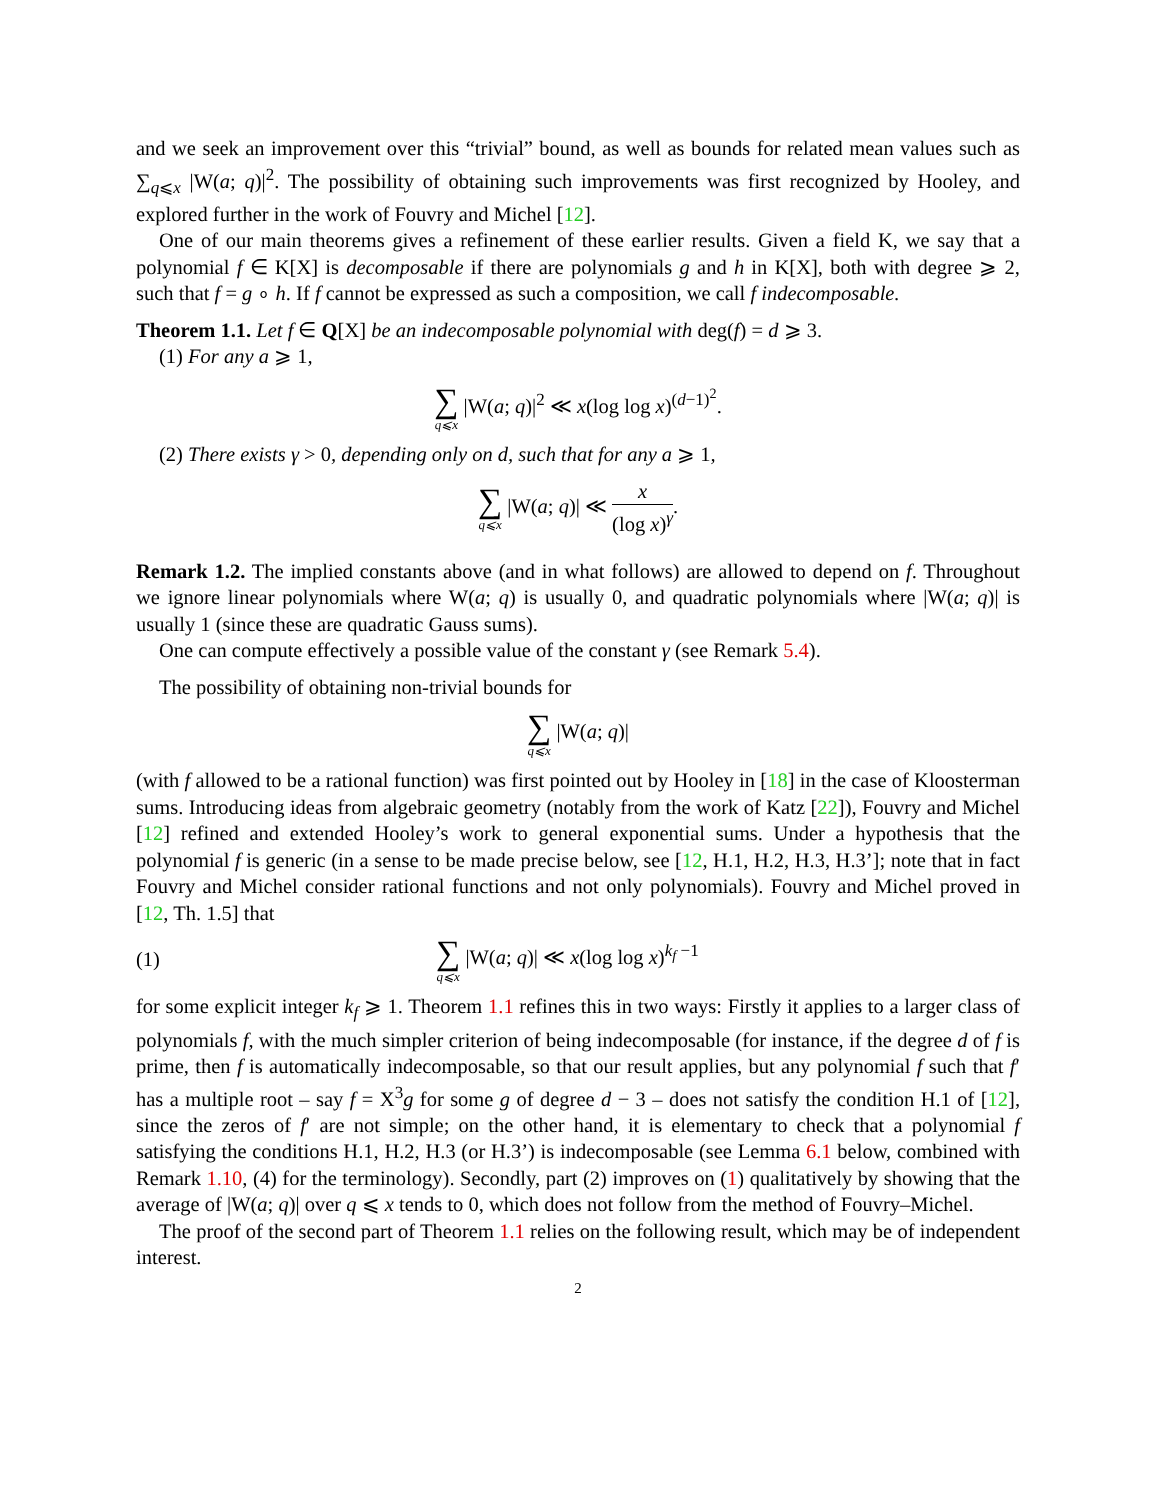and we seek an improvement over this “trivial” bound, as well as bounds for related mean values such as ∑<sub>q⩽x</sub> |W(a; q)|<sup>2</sup>. The possibility of obtaining such improvements was first recognized by Hooley, and explored further in the work of Fouvry and Michel [12].
One of our main theorems gives a refinement of these earlier results. Given a field K, we say that a polynomial f ∈ K[X] is decomposable if there are polynomials g and h in K[X], both with degree ⩾ 2, such that f = g ∘ h. If f cannot be expressed as such a composition, we call f indecomposable.
Theorem 1.1. Let f ∈ Q[X] be an indecomposable polynomial with deg(f) = d ⩾ 3.
(1) For any a ⩾ 1,
∑ q⩽x |W(a; q)|<sup>2</sup> ≪ x(log log x)<sup>(d−1)<sup>2</sup></sup>.
(2) There exists γ > 0, depending only on d, such that for any a ⩾ 1,
∑ q⩽x |W(a; q)| ≪ x (log x)<sup>γ</sup>.
Remark 1.2. The implied constants above (and in what follows) are allowed to depend on f. Throughout we ignore linear polynomials where W(a; q) is usually 0, and quadratic polynomials where |W(a; q)| is usually 1 (since these are quadratic Gauss sums).
One can compute effectively a possible value of the constant γ (see Remark 5.4).
The possibility of obtaining non-trivial bounds for
∑ q⩽x |W(a; q)|
(with f allowed to be a rational function) was first pointed out by Hooley in [18] in the case of Kloosterman sums. Introducing ideas from algebraic geometry (notably from the work of Katz [22]), Fouvry and Michel [12] refined and extended Hooley’s work to general exponential sums. Under a hypothesis that the polynomial f is generic (in a sense to be made precise below, see [12, H.1, H.2, H.3, H.3’]; note that in fact Fouvry and Michel consider rational functions and not only polynomials). Fouvry and Michel proved in [12, Th. 1.5] that
(1) ∑ q⩽x |W(a; q)| ≪ x(log log x)<sup>k<sub>f</sub> −1</sup>
for some explicit integer k<sub>f</sub> ⩾ 1. Theorem 1.1 refines this in two ways: Firstly it applies to a larger class of polynomials f, with the much simpler criterion of being indecomposable (for instance, if the degree d of f is prime, then f is automatically indecomposable, so that our result applies, but any polynomial f such that f′ has a multiple root – say f = X<sup>3</sup>g for some g of degree d − 3 – does not satisfy the condition H.1 of [12], since the zeros of f′ are not simple; on the other hand, it is elementary to check that a polynomial f satisfying the conditions H.1, H.2, H.3 (or H.3’) is indecomposable (see Lemma 6.1 below, combined with Remark 1.10, (4) for the terminology). Secondly, part (2) improves on (1) qualitatively by showing that the average of |W(a; q)| over q ⩽ x tends to 0, which does not follow from the method of Fouvry–Michel.
The proof of the second part of Theorem 1.1 relies on the following result, which may be of independent interest.
2